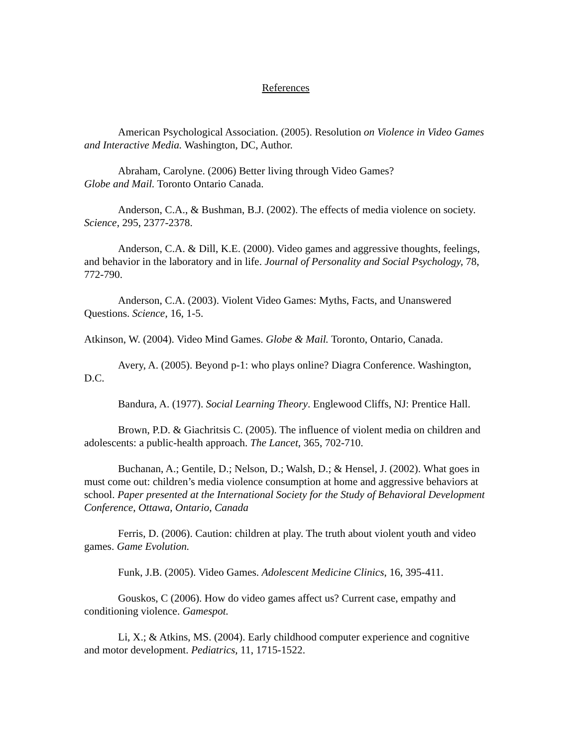References
American Psychological Association. (2005). Resolution on Violence in Video Games and Interactive Media. Washington, DC, Author.
Abraham, Carolyne. (2006) Better living through Video Games?
Globe and Mail. Toronto Ontario Canada.
Anderson, C.A., & Bushman, B.J. (2002). The effects of media violence on society. Science, 295, 2377-2378.
Anderson, C.A. & Dill, K.E. (2000). Video games and aggressive thoughts, feelings, and behavior in the laboratory and in life. Journal of Personality and Social Psychology, 78, 772-790.
Anderson, C.A. (2003). Violent Video Games: Myths, Facts, and Unanswered Questions. Science, 16, 1-5.
Atkinson, W. (2004). Video Mind Games. Globe & Mail. Toronto, Ontario, Canada.
Avery, A. (2005). Beyond p-1: who plays online? Diagra Conference. Washington, D.C.
Bandura, A. (1977). Social Learning Theory. Englewood Cliffs, NJ: Prentice Hall.
Brown, P.D. & Giachritsis C. (2005). The influence of violent media on children and adolescents: a public-health approach. The Lancet, 365, 702-710.
Buchanan, A.; Gentile, D.; Nelson, D.; Walsh, D.; & Hensel, J. (2002). What goes in must come out: children’s media violence consumption at home and aggressive behaviors at school. Paper presented at the International Society for the Study of Behavioral Development Conference, Ottawa, Ontario, Canada
Ferris, D. (2006). Caution: children at play. The truth about violent youth and video games. Game Evolution.
Funk, J.B. (2005). Video Games. Adolescent Medicine Clinics, 16, 395-411.
Gouskos, C (2006). How do video games affect us? Current case, empathy and conditioning violence. Gamespot.
Li, X.; & Atkins, MS. (2004). Early childhood computer experience and cognitive and motor development. Pediatrics, 11, 1715-1522.